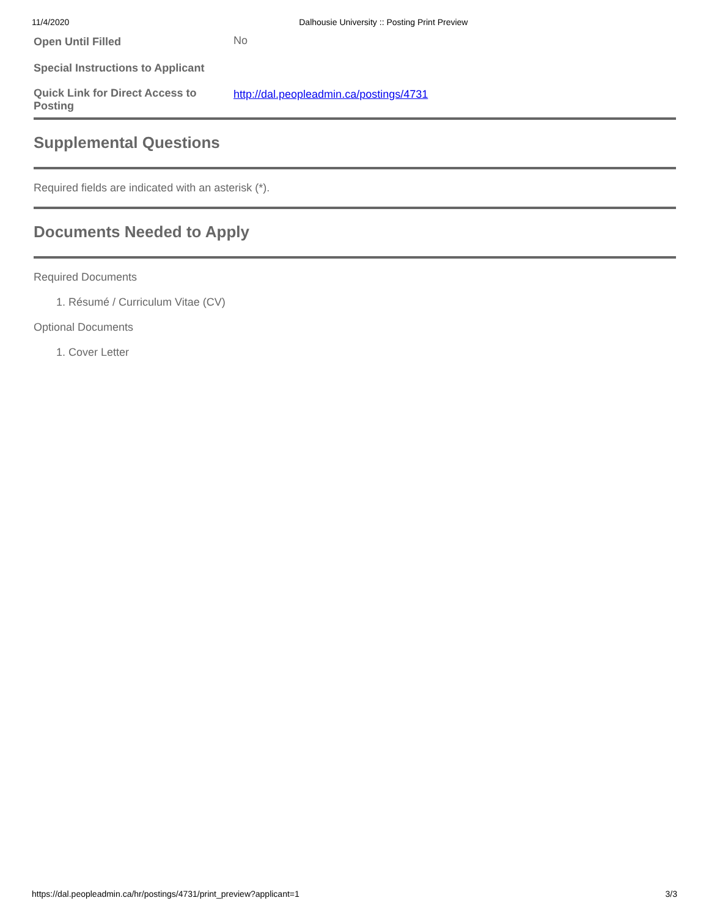11/4/2020 Dalhousie University :: Posting Print Preview
| Open Until Filled | No |
| Special Instructions to Applicant | |
| Quick Link for Direct Access to Posting | http://dal.peopleadmin.ca/postings/4731 |
Supplemental Questions
Required fields are indicated with an asterisk (*).
Documents Needed to Apply
Required Documents
1. Résumé / Curriculum Vitae (CV)
Optional Documents
1. Cover Letter
https://dal.peopleadmin.ca/hr/postings/4731/print_preview?applicant=1 3/3